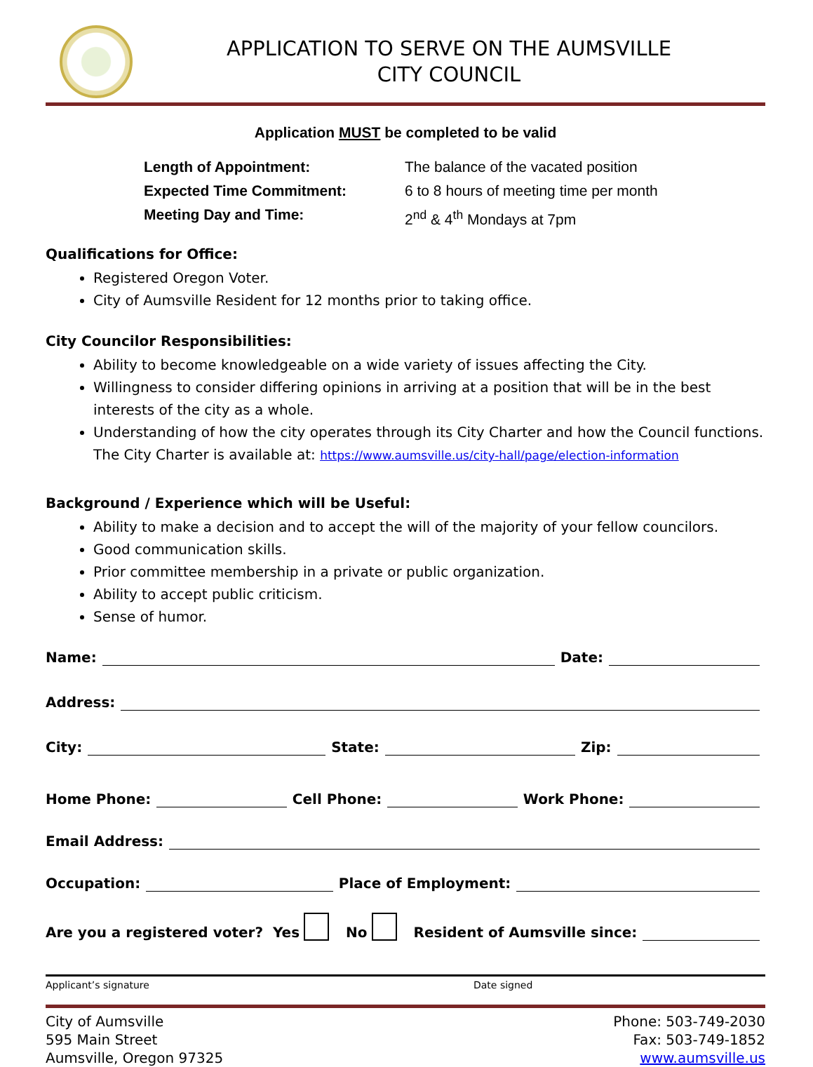APPLICATION TO SERVE ON THE AUMSVILLE
CITY COUNCIL
Application MUST be completed to be valid
Length of Appointment: The balance of the vacated position
Expected Time Commitment: 6 to 8 hours of meeting time per month
Meeting Day and Time: 2<sup>nd</sup> & 4<sup>th</sup> Mondays at 7pm
Qualifications for Office:
Registered Oregon Voter.
City of Aumsville Resident for 12 months prior to taking office.
City Councilor Responsibilities:
Ability to become knowledgeable on a wide variety of issues affecting the City.
Willingness to consider differing opinions in arriving at a position that will be in the best interests of the city as a whole.
Understanding of how the city operates through its City Charter and how the Council functions. The City Charter is available at: https://www.aumsville.us/city-hall/page/election-information
Background / Experience which will be Useful:
Ability to make a decision and to accept the will of the majority of your fellow councilors.
Good communication skills.
Prior committee membership in a private or public organization.
Ability to accept public criticism.
Sense of humor.
Name: Date:
Address:
City: State: Zip:
Home Phone: Cell Phone: Work Phone:
Email Address:
Occupation: Place of Employment:
Are you a registered voter? Yes No Resident of Aumsville since:
Applicant’s signature Date signed
City of Aumsville
595 Main Street
Aumsville, Oregon 97325
Phone: 503-749-2030
Fax: 503-749-1852
www.aumsville.us